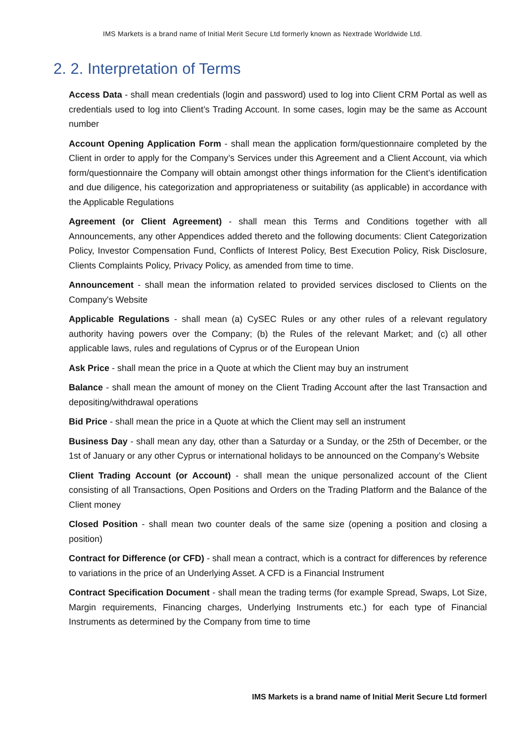IMS Markets is a brand name of Initial Merit Secure Ltd formerly known as Nextrade Worldwide Ltd.
2. 2. Interpretation of Terms
Access Data - shall mean credentials (login and password) used to log into Client CRM Portal as well as credentials used to log into Client’s Trading Account. In some cases, login may be the same as Account number
Account Opening Application Form - shall mean the application form/questionnaire completed by the Client in order to apply for the Company’s Services under this Agreement and a Client Account, via which form/questionnaire the Company will obtain amongst other things information for the Client’s identification and due diligence, his categorization and appropriateness or suitability (as applicable) in accordance with the Applicable Regulations
Agreement (or Client Agreement) - shall mean this Terms and Conditions together with all Announcements, any other Appendices added thereto and the following documents: Client Categorization Policy, Investor Compensation Fund, Conflicts of Interest Policy, Best Execution Policy, Risk Disclosure, Clients Complaints Policy, Privacy Policy, as amended from time to time.
Announcement - shall mean the information related to provided services disclosed to Clients on the Company's Website
Applicable Regulations - shall mean (a) CySEC Rules or any other rules of a relevant regulatory authority having powers over the Company; (b) the Rules of the relevant Market; and (c) all other applicable laws, rules and regulations of Cyprus or of the European Union
Ask Price - shall mean the price in a Quote at which the Client may buy an instrument
Balance - shall mean the amount of money on the Client Trading Account after the last Transaction and depositing/withdrawal operations
Bid Price - shall mean the price in a Quote at which the Client may sell an instrument
Business Day - shall mean any day, other than a Saturday or a Sunday, or the 25th of December, or the 1st of January or any other Cyprus or international holidays to be announced on the Company’s Website
Client Trading Account (or Account) - shall mean the unique personalized account of the Client consisting of all Transactions, Open Positions and Orders on the Trading Platform and the Balance of the Client money
Closed Position - shall mean two counter deals of the same size (opening a position and closing a position)
Contract for Difference (or CFD) - shall mean a contract, which is a contract for differences by reference to variations in the price of an Underlying Asset. A CFD is a Financial Instrument
Contract Specification Document - shall mean the trading terms (for example Spread, Swaps, Lot Size, Margin requirements, Financing charges, Underlying Instruments etc.) for each type of Financial Instruments as determined by the Company from time to time
IMS Markets is a brand name of Initial Merit Secure Ltd formerl